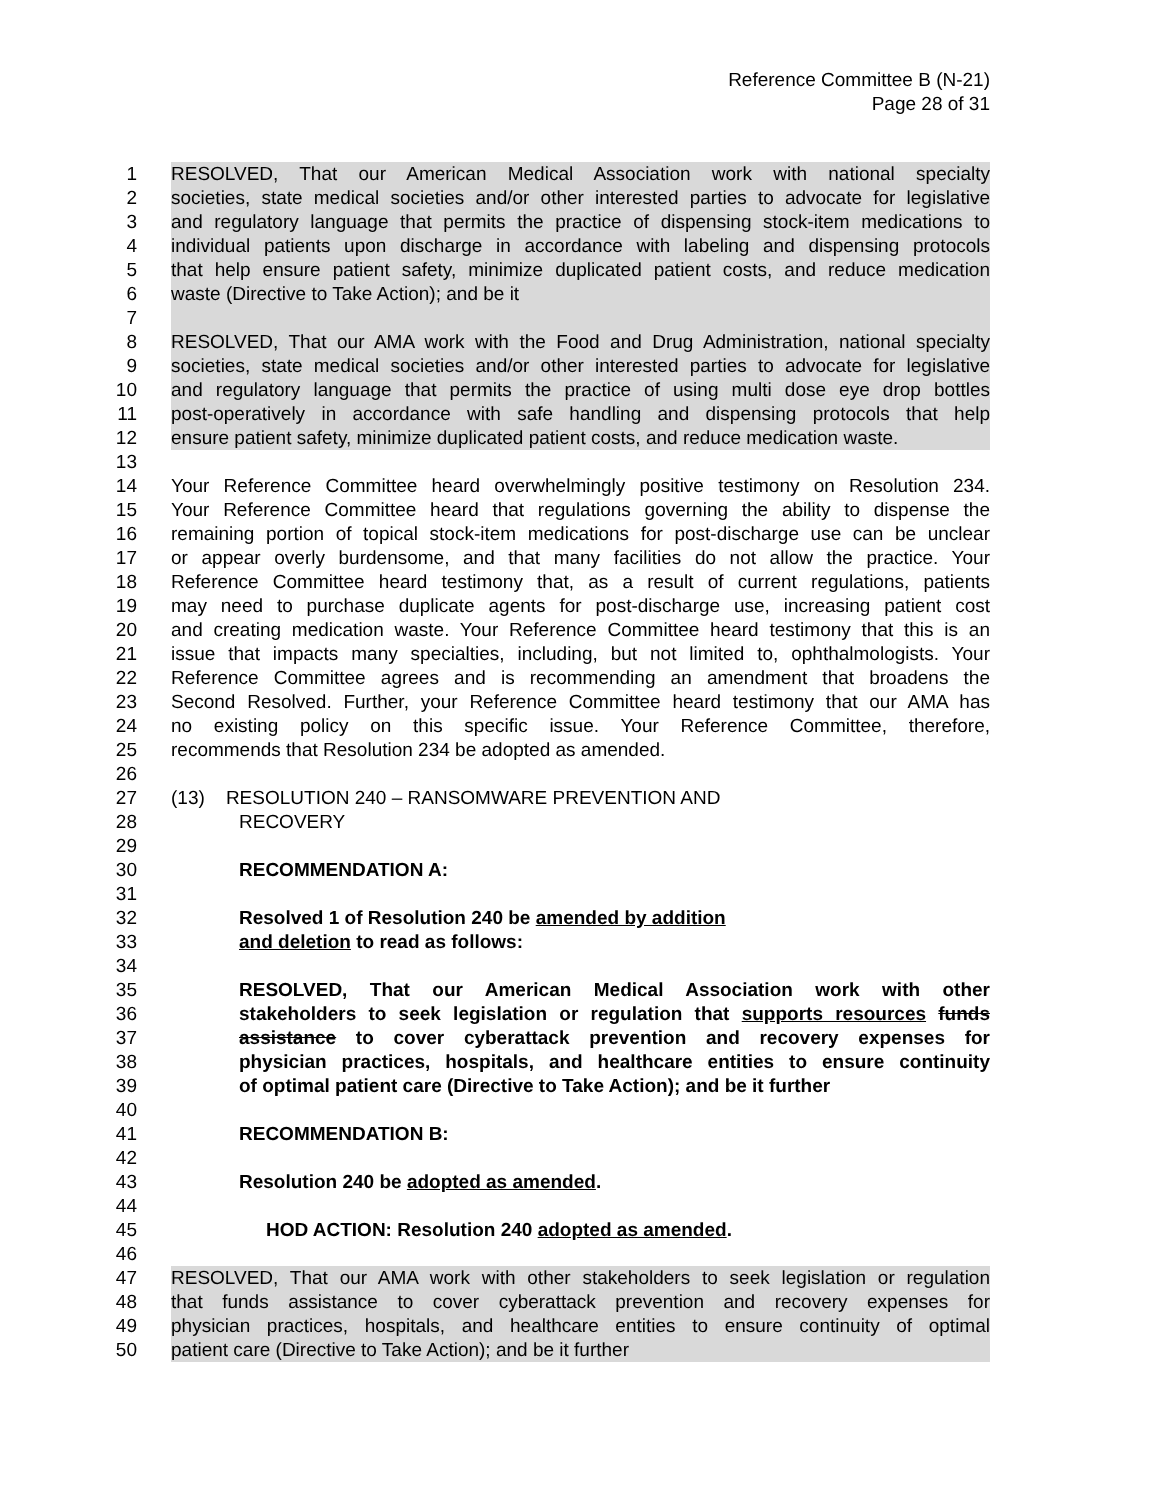Reference Committee B (N-21)
Page 28 of 31
1 RESOLVED, That our American Medical Association work with national specialty
2 societies, state medical societies and/or other interested parties to advocate for legislative
3 and regulatory language that permits the practice of dispensing stock-item medications to
4 individual patients upon discharge in accordance with labeling and dispensing protocols
5 that help ensure patient safety, minimize duplicated patient costs, and reduce medication
6 waste (Directive to Take Action); and be it
7
8 RESOLVED, That our AMA work with the Food and Drug Administration, national specialty
9 societies, state medical societies and/or other interested parties to advocate for legislative
10 and regulatory language that permits the practice of using multi dose eye drop bottles
11 post-operatively in accordance with safe handling and dispensing protocols that help
12 ensure patient safety, minimize duplicated patient costs, and reduce medication waste.
13
14 Your Reference Committee heard overwhelmingly positive testimony on Resolution 234.
15 Your Reference Committee heard that regulations governing the ability to dispense the
16 remaining portion of topical stock-item medications for post-discharge use can be unclear
17 or appear overly burdensome, and that many facilities do not allow the practice. Your
18 Reference Committee heard testimony that, as a result of current regulations, patients
19 may need to purchase duplicate agents for post-discharge use, increasing patient cost
20 and creating medication waste. Your Reference Committee heard testimony that this is an
21 issue that impacts many specialties, including, but not limited to, ophthalmologists. Your
22 Reference Committee agrees and is recommending an amendment that broadens the
23 Second Resolved. Further, your Reference Committee heard testimony that our AMA has
24 no existing policy on this specific issue. Your Reference Committee, therefore,
25 recommends that Resolution 234 be adopted as amended.
26
27 (13) RESOLUTION 240 – RANSOMWARE PREVENTION AND
28 RECOVERY
29
30 RECOMMENDATION A:
31
32 Resolved 1 of Resolution 240 be amended by addition
33 and deletion to read as follows:
34
35 RESOLVED, That our American Medical Association work with other
36 stakeholders to seek legislation or regulation that supports resources funds
37 assistance to cover cyberattack prevention and recovery expenses for
38 physician practices, hospitals, and healthcare entities to ensure continuity
39 of optimal patient care (Directive to Take Action); and be it further
40
41 RECOMMENDATION B:
42
43 Resolution 240 be adopted as amended.
44
45 HOD ACTION: Resolution 240 adopted as amended.
46
47 RESOLVED, That our AMA work with other stakeholders to seek legislation or regulation
48 that funds assistance to cover cyberattack prevention and recovery expenses for
49 physician practices, hospitals, and healthcare entities to ensure continuity of optimal
50 patient care (Directive to Take Action); and be it further